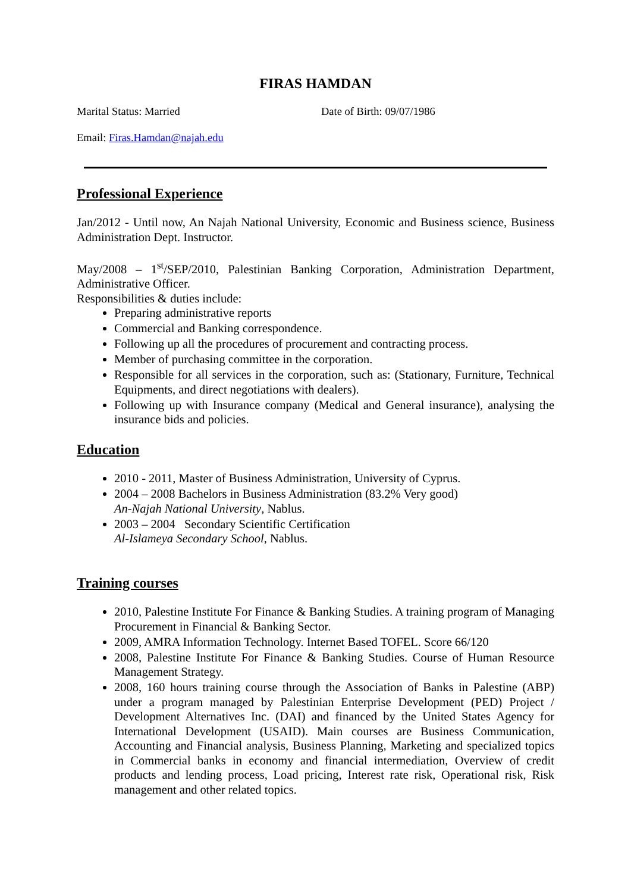FIRAS HAMDAN
Marital Status: Married Date of Birth: 09/07/1986
Email: Firas.Hamdan@najah.edu
Professional Experience
Jan/2012 - Until now, An Najah National University, Economic and Business science, Business Administration Dept. Instructor.
May/2008 – 1<sup>st</sup>/SEP/2010, Palestinian Banking Corporation, Administration Department, Administrative Officer.
Responsibilities & duties include:
Preparing administrative reports
Commercial and Banking correspondence.
Following up all the procedures of procurement and contracting process.
Member of purchasing committee in the corporation.
Responsible for all services in the corporation, such as: (Stationary, Furniture, Technical Equipments, and direct negotiations with dealers).
Following up with Insurance company (Medical and General insurance), analysing the insurance bids and policies.
Education
2010 - 2011, Master of Business Administration, University of Cyprus.
2004 – 2008 Bachelors in Business Administration (83.2% Very good)
An-Najah National University, Nablus.
2003 – 2004 Secondary Scientific Certification
Al-Islameya Secondary School, Nablus.
Training courses
2010, Palestine Institute For Finance & Banking Studies. A training program of Managing Procurement in Financial & Banking Sector.
2009, AMRA Information Technology. Internet Based TOFEL. Score 66/120
2008, Palestine Institute For Finance & Banking Studies. Course of Human Resource Management Strategy.
2008, 160 hours training course through the Association of Banks in Palestine (ABP) under a program managed by Palestinian Enterprise Development (PED) Project / Development Alternatives Inc. (DAI) and financed by the United States Agency for International Development (USAID). Main courses are Business Communication, Accounting and Financial analysis, Business Planning, Marketing and specialized topics in Commercial banks in economy and financial intermediation, Overview of credit products and lending process, Load pricing, Interest rate risk, Operational risk, Risk management and other related topics.